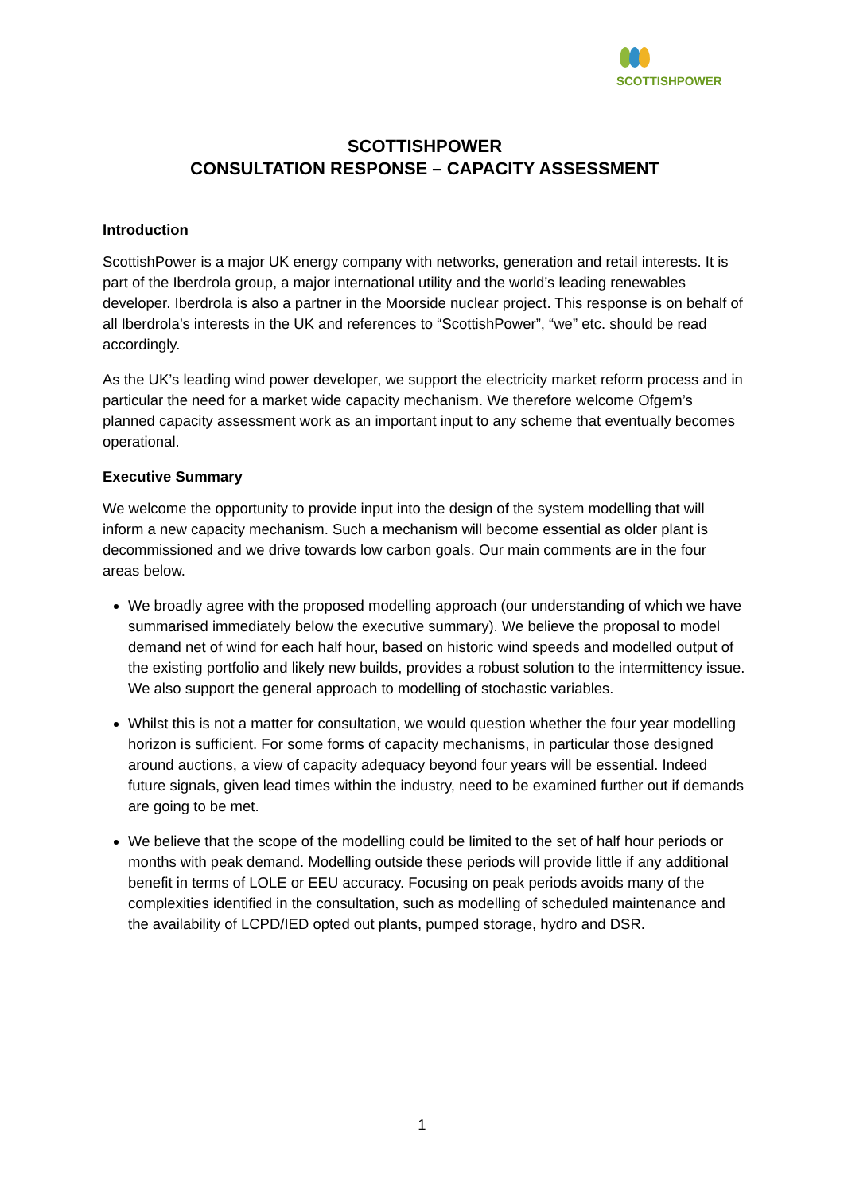SCOTTISHPOWER
SCOTTISHPOWER
CONSULTATION RESPONSE – CAPACITY ASSESSMENT
Introduction
ScottishPower is a major UK energy company with networks, generation and retail interests. It is part of the Iberdrola group, a major international utility and the world’s leading renewables developer. Iberdrola is also a partner in the Moorside nuclear project. This response is on behalf of all Iberdrola’s interests in the UK and references to “ScottishPower”, “we” etc. should be read accordingly.
As the UK’s leading wind power developer, we support the electricity market reform process and in particular the need for a market wide capacity mechanism. We therefore welcome Ofgem’s planned capacity assessment work as an important input to any scheme that eventually becomes operational.
Executive Summary
We welcome the opportunity to provide input into the design of the system modelling that will inform a new capacity mechanism. Such a mechanism will become essential as older plant is decommissioned and we drive towards low carbon goals. Our main comments are in the four areas below.
We broadly agree with the proposed modelling approach (our understanding of which we have summarised immediately below the executive summary). We believe the proposal to model demand net of wind for each half hour, based on historic wind speeds and modelled output of the existing portfolio and likely new builds, provides a robust solution to the intermittency issue. We also support the general approach to modelling of stochastic variables.
Whilst this is not a matter for consultation, we would question whether the four year modelling horizon is sufficient. For some forms of capacity mechanisms, in particular those designed around auctions, a view of capacity adequacy beyond four years will be essential. Indeed future signals, given lead times within the industry, need to be examined further out if demands are going to be met.
We believe that the scope of the modelling could be limited to the set of half hour periods or months with peak demand. Modelling outside these periods will provide little if any additional benefit in terms of LOLE or EEU accuracy. Focusing on peak periods avoids many of the complexities identified in the consultation, such as modelling of scheduled maintenance and the availability of LCPD/IED opted out plants, pumped storage, hydro and DSR.
1